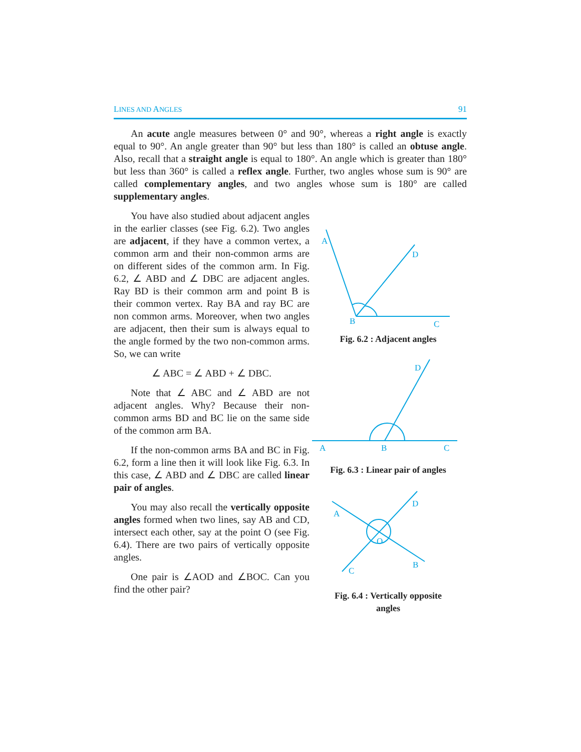LINES AND ANGLES 91
An acute angle measures between 0° and 90°, whereas a right angle is exactly equal to 90°. An angle greater than 90° but less than 180° is called an obtuse angle. Also, recall that a straight angle is equal to 180°. An angle which is greater than 180° but less than 360° is called a reflex angle. Further, two angles whose sum is 90° are called complementary angles, and two angles whose sum is 180° are called supplementary angles.
You have also studied about adjacent angles in the earlier classes (see Fig. 6.2). Two angles are adjacent, if they have a common vertex, a common arm and their non-common arms are on different sides of the common arm. In Fig. 6.2, ∠ ABD and ∠ DBC are adjacent angles. Ray BD is their common arm and point B is their common vertex. Ray BA and ray BC are non common arms. Moreover, when two angles are adjacent, then their sum is always equal to the angle formed by the two non-common arms. So, we can write
∠ ABC = ∠ ABD + ∠ DBC.
Note that ∠ ABC and ∠ ABD are not adjacent angles. Why? Because their non-common arms BD and BC lie on the same side of the common arm BA.
If the non-common arms BA and BC in Fig. 6.2, form a line then it will look like Fig. 6.3. In this case, ∠ ABD and ∠ DBC are called linear pair of angles.
You may also recall the vertically opposite angles formed when two lines, say AB and CD, intersect each other, say at the point O (see Fig. 6.4). There are two pairs of vertically opposite angles.
One pair is ∠AOD and ∠BOC. Can you find the other pair?
A
D
B
C
Fig. 6.2 : Adjacent angles
A
B
C
D
Fig. 6.3 : Linear pair of angles
A
D
O
B
C
Fig. 6.4 : Vertically opposite
angles